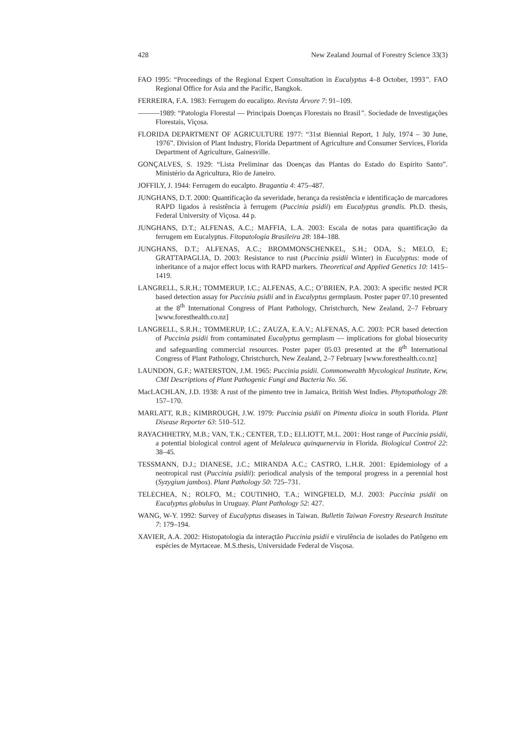428 New Zealand Journal of Forestry Science 33(3)
FAO 1995: “Proceedings of the Regional Expert Consultation in Eucalyptus 4–8 October, 1993”. FAO Regional Office for Asia and the Pacific, Bangkok.
FERREIRA, F.A. 1983: Ferrugem do eucalipto. Revista Árvore 7: 91–109.
———1989: “Patologia Florestal — Principais Doenças Florestais no Brasil”. Sociedade de Investigações Florestais, Viçosa.
FLORIDA DEPARTMENT OF AGRICULTURE 1977: “31st Biennial Report, 1 July, 1974 – 30 June, 1976”. Division of Plant Industry, Florida Department of Agriculture and Consumer Services, Florida Department of Agriculture, Gainesville.
GONÇALVES, S. 1929: “Lista Preliminar das Doenças das Plantas do Estado do Espirito Santo”. Ministério da Agricultura, Rio de Janeiro.
JOFFILY, J. 1944: Ferrugem do eucalpto. Bragantia 4: 475–487.
JUNGHANS, D.T. 2000: Quantificação da severidade, herança da resistência e identificação de marcadores RAPD ligados à resistência à ferrugem (Puccinia psidii) em Eucalyptus grandis. Ph.D. thesis, Federal University of Viçosa. 44 p.
JUNGHANS, D.T.; ALFENAS, A.C.; MAFFIA, L.A. 2003: Escala de notas para quantificação da ferrugem em Eucalyptus. Fitopatologia Brasileira 28: 184–188.
JUNGHANS, D.T.; ALFENAS, A.C.; BROMMONSCHENKEL, S.H.; ODA, S.; MELO, E; GRATTAPAGLIA, D. 2003: Resistance to rust (Puccinia psidii Winter) in Eucalyptus: mode of inheritance of a major effect locus with RAPD markers. Theoretical and Applied Genetics 10: 1415–1419.
LANGRELL, S.R.H.; TOMMERUP, I.C.; ALFENAS, A.C.; O’BRIEN, P.A. 2003: A specific nested PCR based detection assay for Puccinia psidii and in Eucalyptus germplasm. Poster paper 07.10 presented at the 8<sup>th</sup> International Congress of Plant Pathology, Christchurch, New Zealand, 2–7 February [www.foresthealth.co.nz]
LANGRELL, S.R.H.; TOMMERUP, I.C.; ZAUZA, E.A.V.; ALFENAS, A.C. 2003: PCR based detection of Puccinia psidii from contaminated Eucalyptus germplasm — implications for global biosecurity and safeguarding commercial resources. Poster paper 05.03 presented at the 8<sup>th</sup> International Congress of Plant Pathology, Christchurch, New Zealand, 2–7 February [www.foresthealth.co.nz]
LAUNDON, G.F.; WATERSTON, J.M. 1965: Puccinia psidii. Commonwealth Mycological Institute, Kew, CMI Descriptions of Plant Pathogenic Fungi and Bacteria No. 56.
MacLACHLAN, J.D. 1938: A rust of the pimento tree in Jamaica, British West Indies. Phytopathology 28: 157–170.
MARLATT, R.B.; KIMBROUGH, J.W. 1979: Puccinia psidii on Pimenta dioica in south Florida. Plant Disease Reporter 63: 510–512.
RAYACHHETRY, M.B.; VAN, T.K.; CENTER, T.D.; ELLIOTT, M.L. 2001: Host range of Puccinia psidii, a potential biological control agent of Melaleuca quinquenervia in Florida. Biological Control 22: 38–45.
TESSMANN, D.J.; DIANESE, J.C.; MIRANDA A.C.; CASTRO, L.H.R. 2001: Epidemiology of a neotropical rust (Puccinia psidii): periodical analysis of the temporal progress in a perennial host (Syzygium jambos). Plant Pathology 50: 725–731.
TELECHEA, N.; ROLFO, M.; COUTINHO, T.A.; WINGFIELD, M.J. 2003: Puccinia psidii on Eucalyptus globulus in Uruguay. Plant Pathology 52: 427.
WANG, W-Y. 1992: Survey of Eucalyptus diseases in Taiwan. Bulletin Taiwan Forestry Research Institute 7: 179–194.
XAVIER, A.A. 2002: Histopatologia da interaçtão Puccinia psidii e virulência de isolades do Patôgeno em espécies de Myrtaceae. M.S.thesis, Universidade Federal de Visçosa.